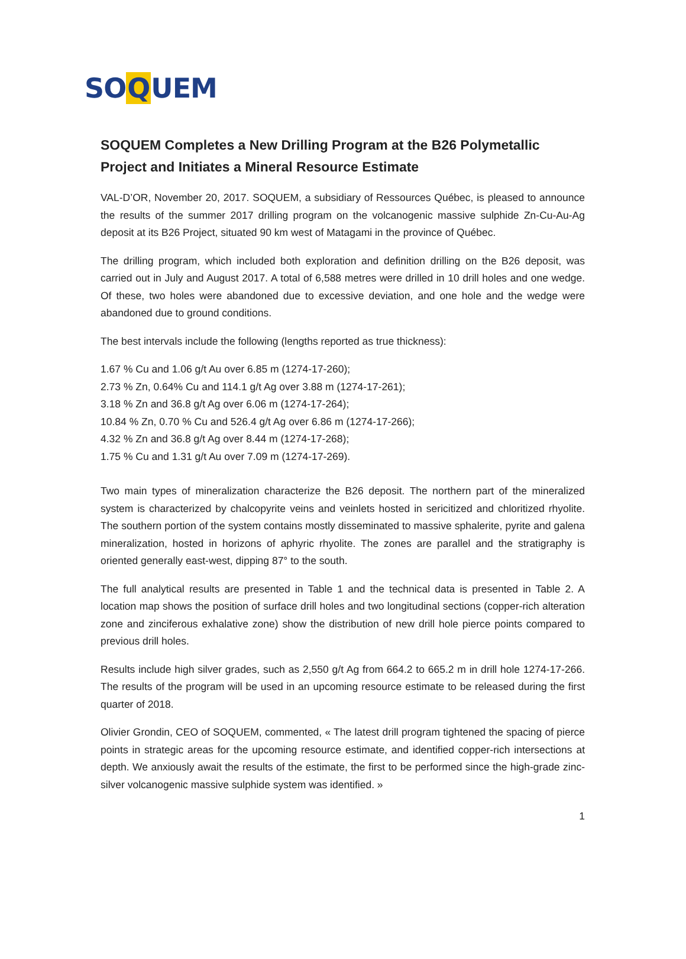SOQUEM
SOQUEM Completes a New Drilling Program at the B26 Polymetallic Project and Initiates a Mineral Resource Estimate
VAL-D’OR, November 20, 2017. SOQUEM, a subsidiary of Ressources Québec, is pleased to announce the results of the summer 2017 drilling program on the volcanogenic massive sulphide Zn-Cu-Au-Ag deposit at its B26 Project, situated 90 km west of Matagami in the province of Québec.
The drilling program, which included both exploration and definition drilling on the B26 deposit, was carried out in July and August 2017. A total of 6,588 metres were drilled in 10 drill holes and one wedge. Of these, two holes were abandoned due to excessive deviation, and one hole and the wedge were abandoned due to ground conditions.
The best intervals include the following (lengths reported as true thickness):
1.67 % Cu and 1.06 g/t Au over 6.85 m (1274-17-260);
2.73 % Zn, 0.64% Cu and 114.1 g/t Ag over 3.88 m (1274-17-261);
3.18 % Zn and 36.8 g/t Ag over 6.06 m (1274-17-264);
10.84 % Zn, 0.70 % Cu and 526.4 g/t Ag over 6.86 m (1274-17-266);
4.32 % Zn and 36.8 g/t Ag over 8.44 m (1274-17-268);
1.75 % Cu and 1.31 g/t Au over 7.09 m (1274-17-269).
Two main types of mineralization characterize the B26 deposit. The northern part of the mineralized system is characterized by chalcopyrite veins and veinlets hosted in sericitized and chloritized rhyolite. The southern portion of the system contains mostly disseminated to massive sphalerite, pyrite and galena mineralization, hosted in horizons of aphyric rhyolite. The zones are parallel and the stratigraphy is oriented generally east-west, dipping 87° to the south.
The full analytical results are presented in Table 1 and the technical data is presented in Table 2. A location map shows the position of surface drill holes and two longitudinal sections (copper-rich alteration zone and zinciferous exhalative zone) show the distribution of new drill hole pierce points compared to previous drill holes.
Results include high silver grades, such as 2,550 g/t Ag from 664.2 to 665.2 m in drill hole 1274-17-266. The results of the program will be used in an upcoming resource estimate to be released during the first quarter of 2018.
Olivier Grondin, CEO of SOQUEM, commented, « The latest drill program tightened the spacing of pierce points in strategic areas for the upcoming resource estimate, and identified copper-rich intersections at depth. We anxiously await the results of the estimate, the first to be performed since the high-grade zinc-silver volcanogenic massive sulphide system was identified. »
1